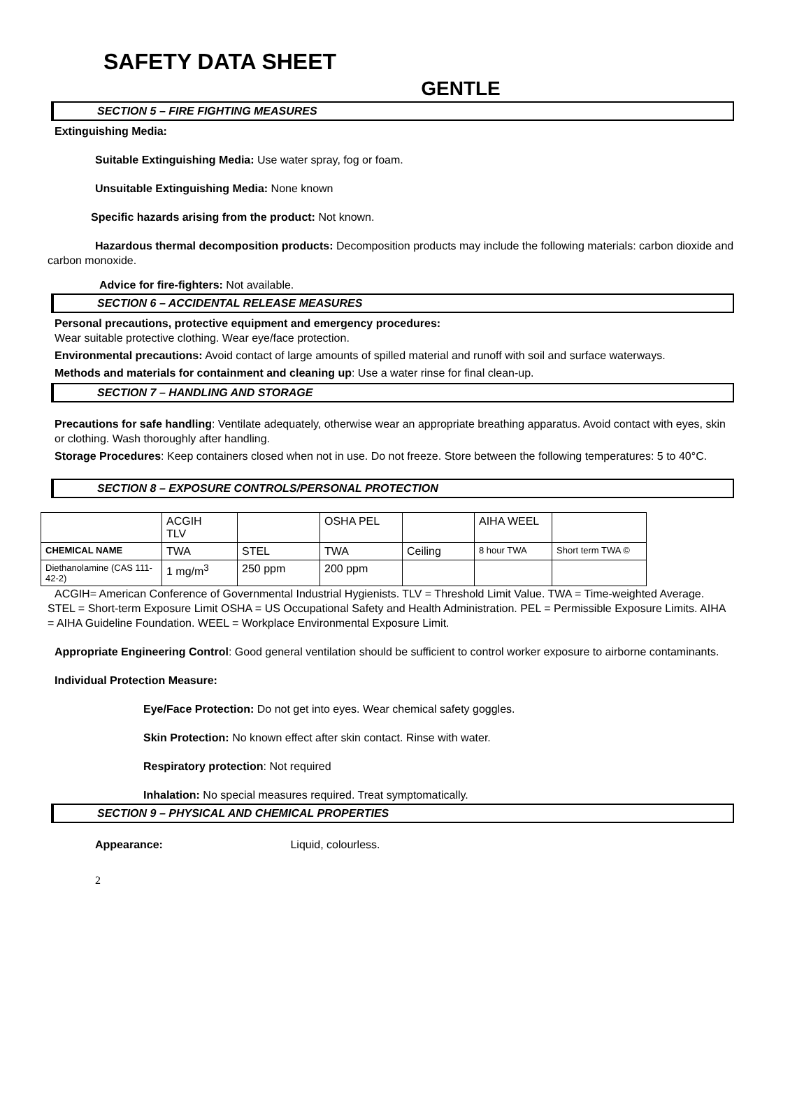SAFETY DATA SHEET
GENTLE
SECTION 5 – FIRE FIGHTING MEASURES
Extinguishing Media:
Suitable Extinguishing Media: Use water spray, fog or foam.
Unsuitable Extinguishing Media: None known
Specific hazards arising from the product: Not known.
Hazardous thermal decomposition products: Decomposition products may include the following materials: carbon dioxide and carbon monoxide.
Advice for fire-fighters: Not available.
SECTION 6 – ACCIDENTAL RELEASE MEASURES
Personal precautions, protective equipment and emergency procedures:
Wear suitable protective clothing. Wear eye/face protection.
Environmental precautions: Avoid contact of large amounts of spilled material and runoff with soil and surface waterways.
Methods and materials for containment and cleaning up: Use a water rinse for final clean-up.
SECTION 7 – HANDLING AND STORAGE
Precautions for safe handling: Ventilate adequately, otherwise wear an appropriate breathing apparatus. Avoid contact with eyes, skin or clothing. Wash thoroughly after handling.
Storage Procedures: Keep containers closed when not in use. Do not freeze. Store between the following temperatures: 5 to 40°C.
SECTION 8 – EXPOSURE CONTROLS/PERSONAL PROTECTION
| | ACGIH TLV | | OSHA PEL | | AIHA WEEL | |
| CHEMICAL NAME | TWA | STEL | TWA | Ceiling | 8 hour TWA | Short term TWA © |
| Diethanolamine (CAS 111-42-2) | 1 mg/m<sup>3</sup> | 250 ppm | 200 ppm | | | |
ACGIH= American Conference of Governmental Industrial Hygienists. TLV = Threshold Limit Value. TWA = Time-weighted Average. STEL = Short-term Exposure Limit OSHA = US Occupational Safety and Health Administration. PEL = Permissible Exposure Limits. AIHA = AIHA Guideline Foundation. WEEL = Workplace Environmental Exposure Limit.
Appropriate Engineering Control: Good general ventilation should be sufficient to control worker exposure to airborne contaminants.
Individual Protection Measure:
Eye/Face Protection: Do not get into eyes. Wear chemical safety goggles.
Skin Protection: No known effect after skin contact. Rinse with water.
Respiratory protection: Not required
Inhalation: No special measures required. Treat symptomatically.
SECTION 9 – PHYSICAL AND CHEMICAL PROPERTIES
Appearance: Liquid, colourless.
2